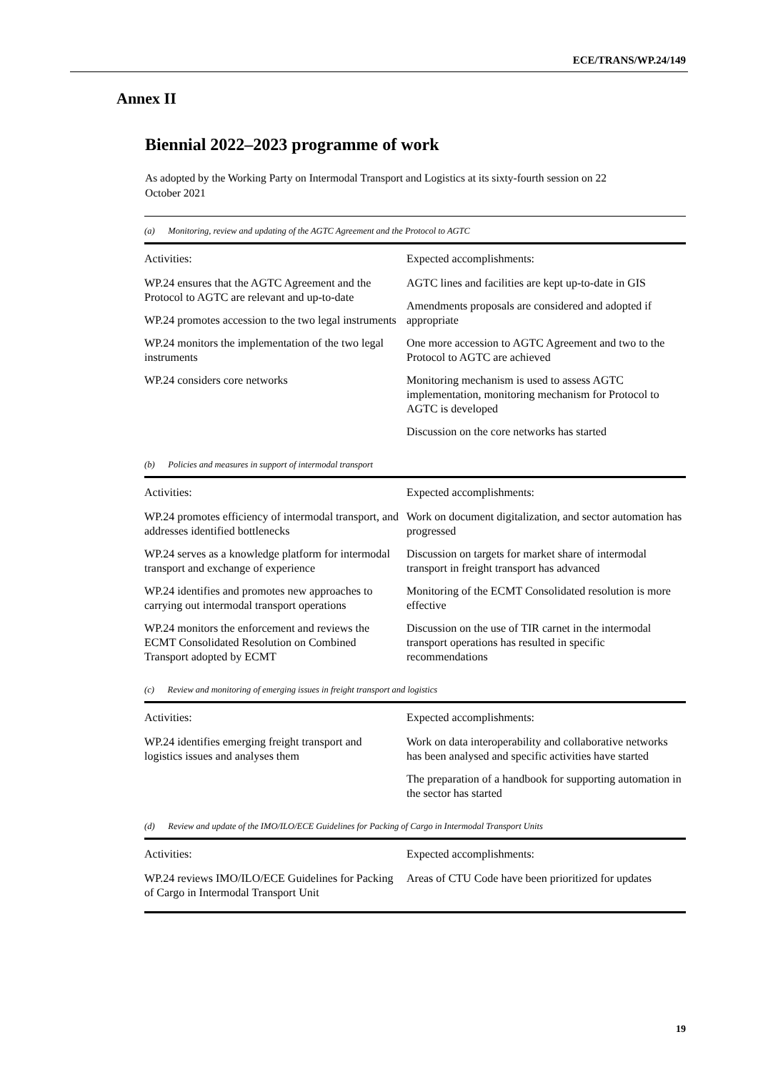ECE/TRANS/WP.24/149
Annex II
Biennial 2022–2023 programme of work
As adopted by the Working Party on Intermodal Transport and Logistics at its sixty-fourth session on 22 October 2021
| (a) Monitoring, review and updating of the AGTC Agreement and the Protocol to AGTC | |
| Activities: | Expected accomplishments: |
| WP.24 ensures that the AGTC Agreement and the Protocol to AGTC are relevant and up-to-date WP.24 promotes accession to the two legal instruments WP.24 monitors the implementation of the two legal instruments WP.24 considers core networks | AGTC lines and facilities are kept up-to-date in GIS Amendments proposals are considered and adopted if appropriate One more accession to AGTC Agreement and two to the Protocol to AGTC are achieved Monitoring mechanism is used to assess AGTC implementation, monitoring mechanism for Protocol to AGTC is developed Discussion on the core networks has started |
| (b) Policies and measures in support of intermodal transport | |
| Activities: | Expected accomplishments: |
| WP.24 promotes efficiency of intermodal transport, and addresses identified bottlenecks WP.24 serves as a knowledge platform for intermodal transport and exchange of experience WP.24 identifies and promotes new approaches to carrying out intermodal transport operations WP.24 monitors the enforcement and reviews the ECMT Consolidated Resolution on Combined Transport adopted by ECMT | Work on document digitalization, and sector automation has progressed Discussion on targets for market share of intermodal transport in freight transport has advanced Monitoring of the ECMT Consolidated resolution is more effective Discussion on the use of TIR carnet in the intermodal transport operations has resulted in specific recommendations |
| (c) Review and monitoring of emerging issues in freight transport and logistics | |
| Activities: | Expected accomplishments: |
| WP.24 identifies emerging freight transport and logistics issues and analyses them | Work on data interoperability and collaborative networks has been analysed and specific activities have started The preparation of a handbook for supporting automation in the sector has started |
| (d) Review and update of the IMO/ILO/ECE Guidelines for Packing of Cargo in Intermodal Transport Units | |
| Activities: | Expected accomplishments: |
| WP.24 reviews IMO/ILO/ECE Guidelines for Packing of Cargo in Intermodal Transport Unit | Areas of CTU Code have been prioritized for updates |
19